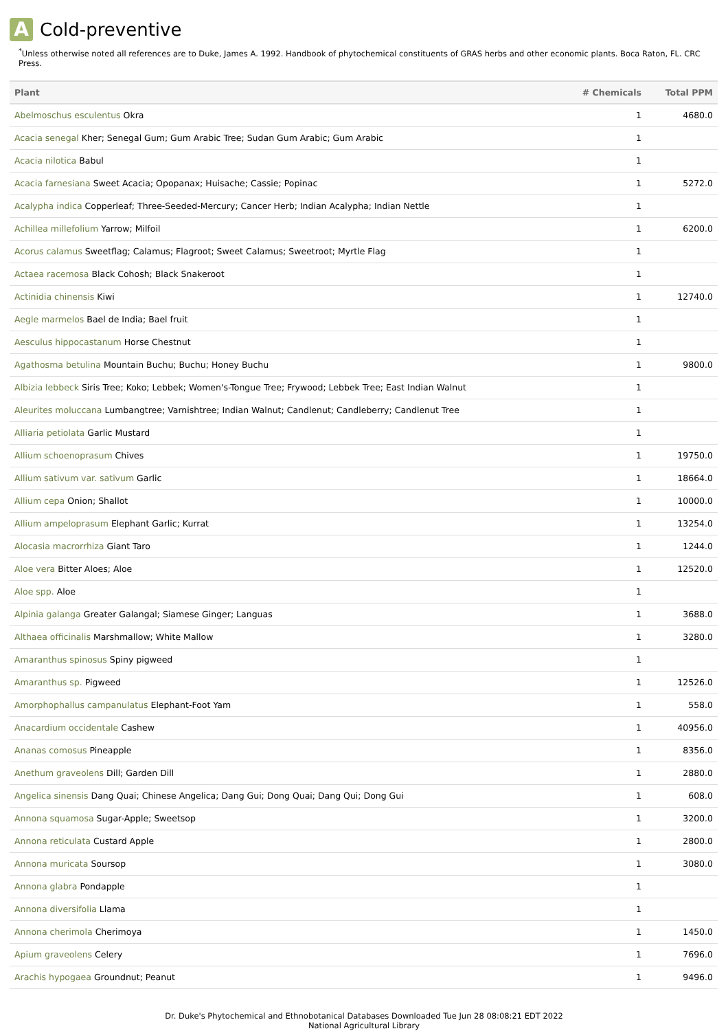A
Cold-preventive
<sup>*</sup> Unless otherwise noted all references are to Duke, James A. 1992. Handbook of phytochemical constituents of GRAS herbs and other economic plants. Boca Raton, FL. CRC Press.
| Plant | # Chemicals | Total PPM |
| --- | --- | --- |
| Abelmoschus esculentus Okra | 1 | 4680.0 |
| Acacia senegal Kher; Senegal Gum; Gum Arabic Tree; Sudan Gum Arabic; Gum Arabic | 1 | |
| Acacia nilotica Babul | 1 | |
| Acacia farnesiana Sweet Acacia; Opopanax; Huisache; Cassie; Popinac | 1 | 5272.0 |
| Acalypha indica Copperleaf; Three-Seeded-Mercury; Cancer Herb; Indian Acalypha; Indian Nettle | 1 | |
| Achillea millefolium Yarrow; Milfoil | 1 | 6200.0 |
| Acorus calamus Sweetflag; Calamus; Flagroot; Sweet Calamus; Sweetroot; Myrtle Flag | 1 | |
| Actaea racemosa Black Cohosh; Black Snakeroot | 1 | |
| Actinidia chinensis Kiwi | 1 | 12740.0 |
| Aegle marmelos Bael de India; Bael fruit | 1 | |
| Aesculus hippocastanum Horse Chestnut | 1 | |
| Agathosma betulina Mountain Buchu; Buchu; Honey Buchu | 1 | 9800.0 |
| Albizia lebbeck Siris Tree; Koko; Lebbek; Women's-Tongue Tree; Frywood; Lebbek Tree; East Indian Walnut | 1 | |
| Aleurites moluccana Lumbangtree; Varnishtree; Indian Walnut; Candlenut; Candleberry; Candlenut Tree | 1 | |
| Alliaria petiolata Garlic Mustard | 1 | |
| Allium schoenoprasum Chives | 1 | 19750.0 |
| Allium sativum var. sativum Garlic | 1 | 18664.0 |
| Allium cepa Onion; Shallot | 1 | 10000.0 |
| Allium ampeloprasum Elephant Garlic; Kurrat | 1 | 13254.0 |
| Alocasia macrorrhiza Giant Taro | 1 | 1244.0 |
| Aloe vera Bitter Aloes; Aloe | 1 | 12520.0 |
| Aloe spp. Aloe | 1 | |
| Alpinia galanga Greater Galangal; Siamese Ginger; Languas | 1 | 3688.0 |
| Althaea officinalis Marshmallow; White Mallow | 1 | 3280.0 |
| Amaranthus spinosus Spiny pigweed | 1 | |
| Amaranthus sp. Pigweed | 1 | 12526.0 |
| Amorphophallus campanulatus Elephant-Foot Yam | 1 | 558.0 |
| Anacardium occidentale Cashew | 1 | 40956.0 |
| Ananas comosus Pineapple | 1 | 8356.0 |
| Anethum graveolens Dill; Garden Dill | 1 | 2880.0 |
| Angelica sinensis Dang Quai; Chinese Angelica; Dang Gui; Dong Quai; Dang Qui; Dong Gui | 1 | 608.0 |
| Annona squamosa Sugar-Apple; Sweetsop | 1 | 3200.0 |
| Annona reticulata Custard Apple | 1 | 2800.0 |
| Annona muricata Soursop | 1 | 3080.0 |
| Annona glabra Pondapple | 1 | |
| Annona diversifolia Llama | 1 | |
| Annona cherimola Cherimoya | 1 | 1450.0 |
| Apium graveolens Celery | 1 | 7696.0 |
| Arachis hypogaea Groundnut; Peanut | 1 | 9496.0 |
Dr. Duke's Phytochemical and Ethnobotanical Databases Downloaded Tue Jun 28 08:08:21 EDT 2022
National Agricultural Library